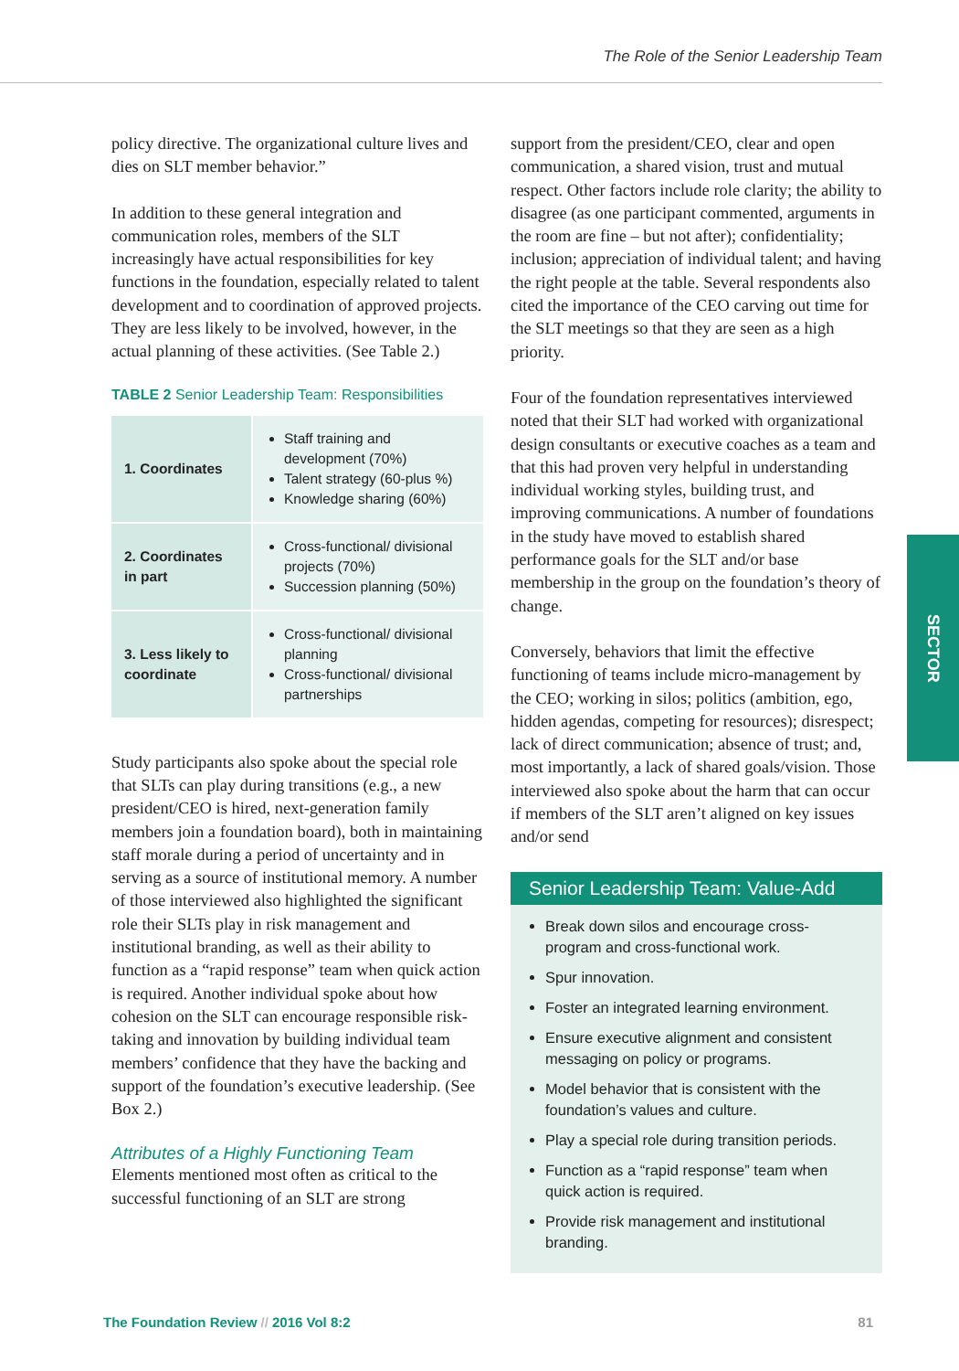The Role of the Senior Leadership Team
policy directive. The organizational culture lives and dies on SLT member behavior.”
In addition to these general integration and communication roles, members of the SLT increasingly have actual responsibilities for key functions in the foundation, especially related to talent development and to coordination of approved projects. They are less likely to be involved, however, in the actual planning of these activities. (See Table 2.)
TABLE 2 Senior Leadership Team: Responsibilities
| 1. Coordinates | Staff training and development (70%) Talent strategy (60-plus %) Knowledge sharing (60%) |
| 2. Coordinates in part | Cross-functional/ divisional projects (70%) Succession planning (50%) |
| 3. Less likely to coordinate | Cross-functional/ divisional planning Cross-functional/ divisional partnerships |
Study participants also spoke about the special role that SLTs can play during transitions (e.g., a new president/CEO is hired, next-generation family members join a foundation board), both in maintaining staff morale during a period of uncertainty and in serving as a source of institutional memory. A number of those interviewed also highlighted the significant role their SLTs play in risk management and institutional branding, as well as their ability to function as a “rapid response” team when quick action is required. Another individual spoke about how cohesion on the SLT can encourage responsible risk-taking and innovation by building individual team members’ confidence that they have the backing and support of the foundation’s executive leadership. (See Box 2.)
Attributes of a Highly Functioning Team
Elements mentioned most often as critical to the successful functioning of an SLT are strong
support from the president/CEO, clear and open communication, a shared vision, trust and mutual respect. Other factors include role clarity; the ability to disagree (as one participant commented, arguments in the room are fine – but not after); confidentiality; inclusion; appreciation of individual talent; and having the right people at the table. Several respondents also cited the importance of the CEO carving out time for the SLT meetings so that they are seen as a high priority.
Four of the foundation representatives interviewed noted that their SLT had worked with organizational design consultants or executive coaches as a team and that this had proven very helpful in understanding individual working styles, building trust, and improving communications. A number of foundations in the study have moved to establish shared performance goals for the SLT and/or base membership in the group on the foundation’s theory of change.
Conversely, behaviors that limit the effective functioning of teams include micro-management by the CEO; working in silos; politics (ambition, ego, hidden agendas, competing for resources); disrespect; lack of direct communication; absence of trust; and, most importantly, a lack of shared goals/vision. Those interviewed also spoke about the harm that can occur if members of the SLT aren’t aligned on key issues and/or send
Senior Leadership Team: Value-Add
Break down silos and encourage cross-program and cross-functional work.
Spur innovation.
Foster an integrated learning environment.
Ensure executive alignment and consistent messaging on policy or programs.
Model behavior that is consistent with the foundation’s values and culture.
Play a special role during transition periods.
Function as a “rapid response” team when quick action is required.
Provide risk management and institutional branding.
SECTOR
The Foundation Review // 2016 Vol 8:2 81